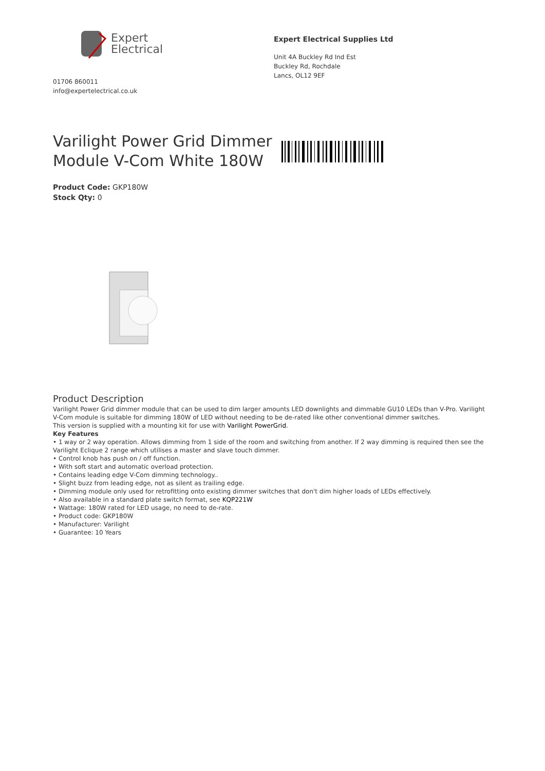Expert
Electrical
01706 860011
info@expertelectrical.co.uk
Expert Electrical Supplies Ltd
Unit 4A Buckley Rd Ind Est
Buckley Rd, Rochdale
Lancs, OL12 9EF
Varilight Power Grid Dimmer Module V-Com White 180W
Product Code: GKP180W
Stock Qty: 0
Product Description
Varilight Power Grid dimmer module that can be used to dim larger amounts LED downlights and dimmable GU10 LEDs than V-Pro. Varilight V-Com module is suitable for dimming 180W of LED without needing to be de-rated like other conventional dimmer switches.
This version is supplied with a mounting kit for use with Varilight PowerGrid.
Key Features
• 1 way or 2 way operation. Allows dimming from 1 side of the room and switching from another. If 2 way dimming is required then see the Varilight Eclique 2 range which utilises a master and slave touch dimmer.
• Control knob has push on / off function.
• With soft start and automatic overload protection.
• Contains leading edge V-Com dimming technology..
• Slight buzz from leading edge, not as silent as trailing edge.
• Dimming module only used for retrofitting onto existing dimmer switches that don't dim higher loads of LEDs effectively.
• Also available in a standard plate switch format, see KQP221W
• Wattage: 180W rated for LED usage, no need to de-rate.
• Product code: GKP180W
• Manufacturer: Varilight
• Guarantee: 10 Years